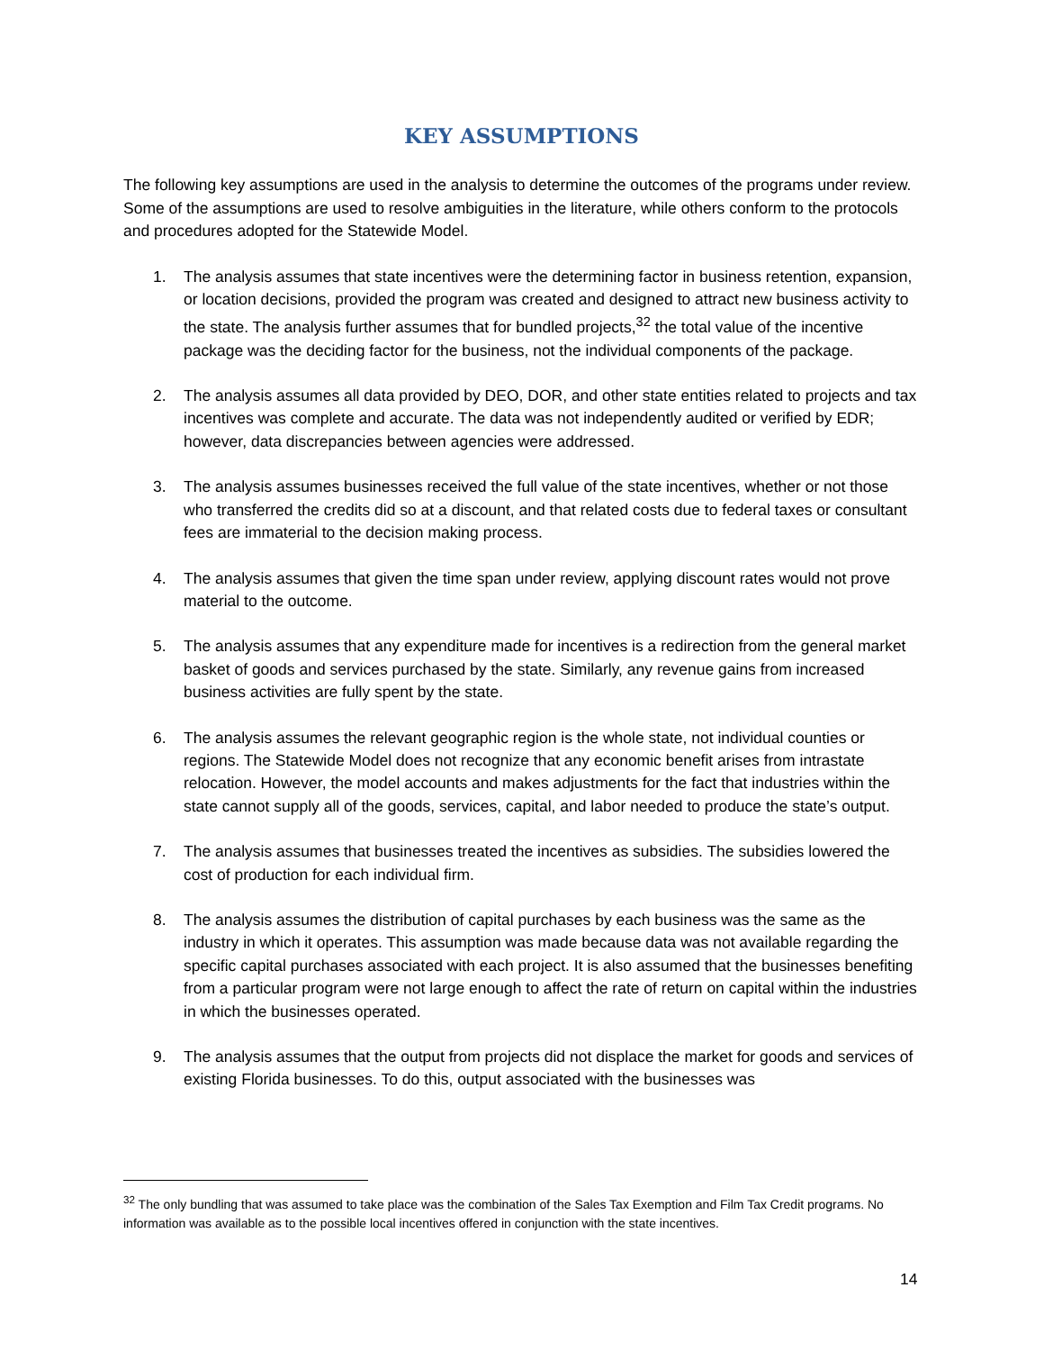KEY ASSUMPTIONS
The following key assumptions are used in the analysis to determine the outcomes of the programs under review. Some of the assumptions are used to resolve ambiguities in the literature, while others conform to the protocols and procedures adopted for the Statewide Model.
1. The analysis assumes that state incentives were the determining factor in business retention, expansion, or location decisions, provided the program was created and designed to attract new business activity to the state. The analysis further assumes that for bundled projects,<sup>32</sup> the total value of the incentive package was the deciding factor for the business, not the individual components of the package.
2. The analysis assumes all data provided by DEO, DOR, and other state entities related to projects and tax incentives was complete and accurate. The data was not independently audited or verified by EDR; however, data discrepancies between agencies were addressed.
3. The analysis assumes businesses received the full value of the state incentives, whether or not those who transferred the credits did so at a discount, and that related costs due to federal taxes or consultant fees are immaterial to the decision making process.
4. The analysis assumes that given the time span under review, applying discount rates would not prove material to the outcome.
5. The analysis assumes that any expenditure made for incentives is a redirection from the general market basket of goods and services purchased by the state. Similarly, any revenue gains from increased business activities are fully spent by the state.
6. The analysis assumes the relevant geographic region is the whole state, not individual counties or regions. The Statewide Model does not recognize that any economic benefit arises from intrastate relocation. However, the model accounts and makes adjustments for the fact that industries within the state cannot supply all of the goods, services, capital, and labor needed to produce the state’s output.
7. The analysis assumes that businesses treated the incentives as subsidies. The subsidies lowered the cost of production for each individual firm.
8. The analysis assumes the distribution of capital purchases by each business was the same as the industry in which it operates. This assumption was made because data was not available regarding the specific capital purchases associated with each project. It is also assumed that the businesses benefiting from a particular program were not large enough to affect the rate of return on capital within the industries in which the businesses operated.
9. The analysis assumes that the output from projects did not displace the market for goods and services of existing Florida businesses. To do this, output associated with the businesses was
<sup>32</sup> The only bundling that was assumed to take place was the combination of the Sales Tax Exemption and Film Tax Credit programs. No information was available as to the possible local incentives offered in conjunction with the state incentives.
14